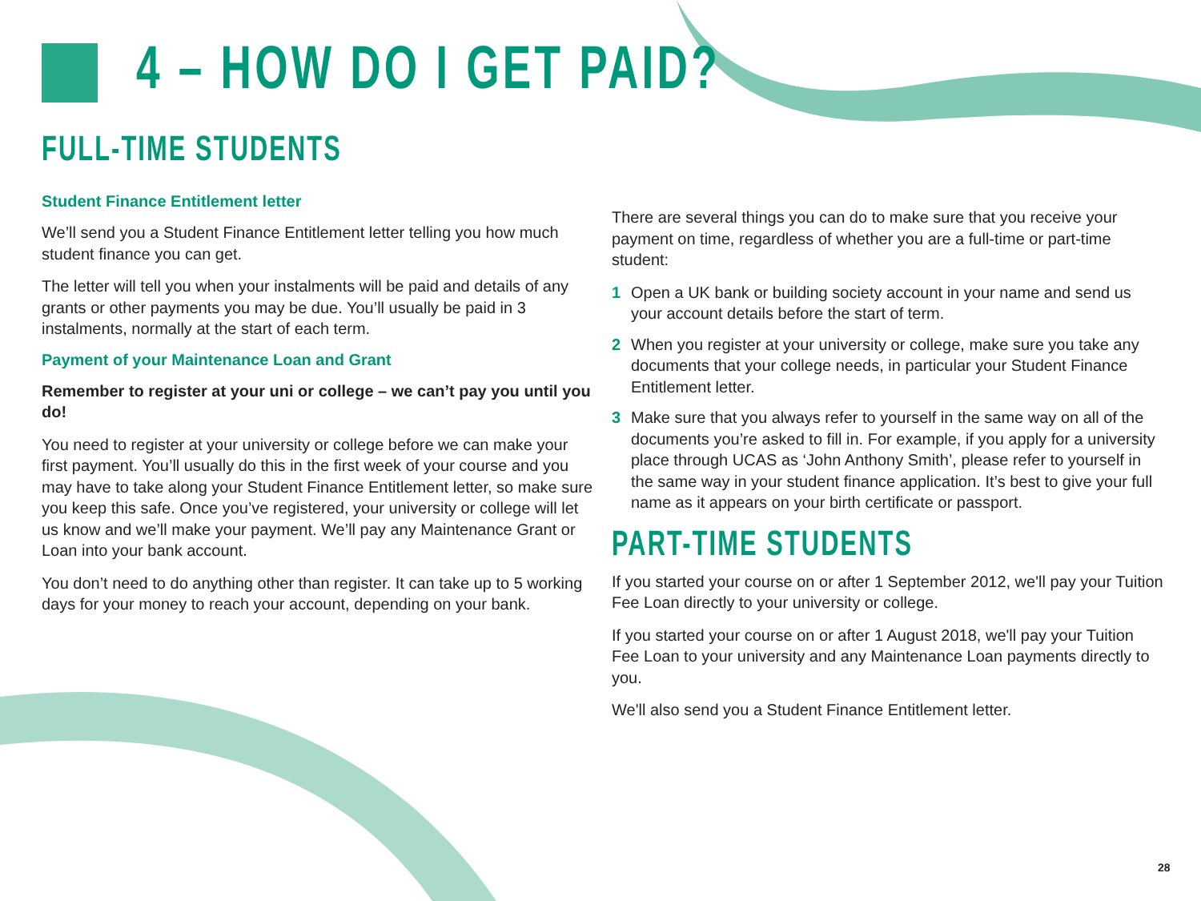4 – HOW DO I GET PAID?
FULL-TIME STUDENTS
Student Finance Entitlement letter
We’ll send you a Student Finance Entitlement letter telling you how much student finance you can get.
The letter will tell you when your instalments will be paid and details of any grants or other payments you may be due. You’ll usually be paid in 3 instalments, normally at the start of each term.
Payment of your Maintenance Loan and Grant
Remember to register at your uni or college – we can’t pay you until you do!
You need to register at your university or college before we can make your first payment. You’ll usually do this in the first week of your course and you may have to take along your Student Finance Entitlement letter, so make sure you keep this safe. Once you’ve registered, your university or college will let us know and we’ll make your payment. We’ll pay any Maintenance Grant or Loan into your bank account.
You don’t need to do anything other than register. It can take up to 5 working days for your money to reach your account, depending on your bank.
There are several things you can do to make sure that you receive your payment on time, regardless of whether you are a full-time or part-time student:
1 Open a UK bank or building society account in your name and send us your account details before the start of term.
2 When you register at your university or college, make sure you take any documents that your college needs, in particular your Student Finance Entitlement letter.
3 Make sure that you always refer to yourself in the same way on all of the documents you’re asked to fill in. For example, if you apply for a university place through UCAS as ‘John Anthony Smith’, please refer to yourself in the same way in your student finance application. It’s best to give your full name as it appears on your birth certificate or passport.
PART-TIME STUDENTS
If you started your course on or after 1 September 2012, we'll pay your Tuition Fee Loan directly to your university or college.
If you started your course on or after 1 August 2018, we'll pay your Tuition Fee Loan to your university and any Maintenance Loan payments directly to you.
We'll also send you a Student Finance Entitlement letter.
28